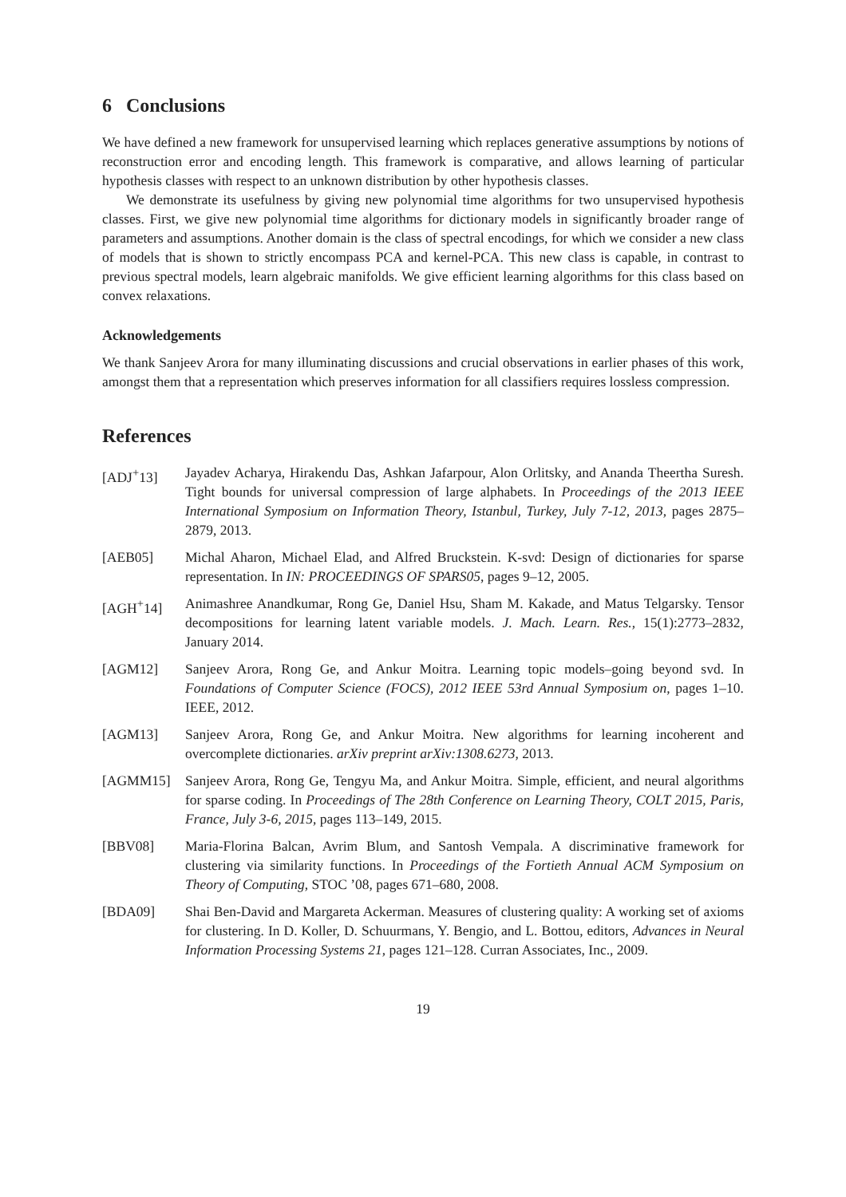6 Conclusions
We have defined a new framework for unsupervised learning which replaces generative assumptions by notions of reconstruction error and encoding length. This framework is comparative, and allows learning of particular hypothesis classes with respect to an unknown distribution by other hypothesis classes.
We demonstrate its usefulness by giving new polynomial time algorithms for two unsupervised hypothesis classes. First, we give new polynomial time algorithms for dictionary models in significantly broader range of parameters and assumptions. Another domain is the class of spectral encodings, for which we consider a new class of models that is shown to strictly encompass PCA and kernel-PCA. This new class is capable, in contrast to previous spectral models, learn algebraic manifolds. We give efficient learning algorithms for this class based on convex relaxations.
Acknowledgements
We thank Sanjeev Arora for many illuminating discussions and crucial observations in earlier phases of this work, amongst them that a representation which preserves information for all classifiers requires lossless compression.
References
[ADJ<sup>+</sup>13] Jayadev Acharya, Hirakendu Das, Ashkan Jafarpour, Alon Orlitsky, and Ananda Theertha Suresh. Tight bounds for universal compression of large alphabets. In Proceedings of the 2013 IEEE International Symposium on Information Theory, Istanbul, Turkey, July 7-12, 2013, pages 2875–2879, 2013.
[AEB05] Michal Aharon, Michael Elad, and Alfred Bruckstein. K-svd: Design of dictionaries for sparse representation. In IN: PROCEEDINGS OF SPARS05, pages 9–12, 2005.
[AGH<sup>+</sup>14] Animashree Anandkumar, Rong Ge, Daniel Hsu, Sham M. Kakade, and Matus Telgarsky. Tensor decompositions for learning latent variable models. J. Mach. Learn. Res., 15(1):2773–2832, January 2014.
[AGM12] Sanjeev Arora, Rong Ge, and Ankur Moitra. Learning topic models–going beyond svd. In Foundations of Computer Science (FOCS), 2012 IEEE 53rd Annual Symposium on, pages 1–10. IEEE, 2012.
[AGM13] Sanjeev Arora, Rong Ge, and Ankur Moitra. New algorithms for learning incoherent and overcomplete dictionaries. arXiv preprint arXiv:1308.6273, 2013.
[AGMM15] Sanjeev Arora, Rong Ge, Tengyu Ma, and Ankur Moitra. Simple, efficient, and neural algorithms for sparse coding. In Proceedings of The 28th Conference on Learning Theory, COLT 2015, Paris, France, July 3-6, 2015, pages 113–149, 2015.
[BBV08] Maria-Florina Balcan, Avrim Blum, and Santosh Vempala. A discriminative framework for clustering via similarity functions. In Proceedings of the Fortieth Annual ACM Symposium on Theory of Computing, STOC ’08, pages 671–680, 2008.
[BDA09] Shai Ben-David and Margareta Ackerman. Measures of clustering quality: A working set of axioms for clustering. In D. Koller, D. Schuurmans, Y. Bengio, and L. Bottou, editors, Advances in Neural Information Processing Systems 21, pages 121–128. Curran Associates, Inc., 2009.
19